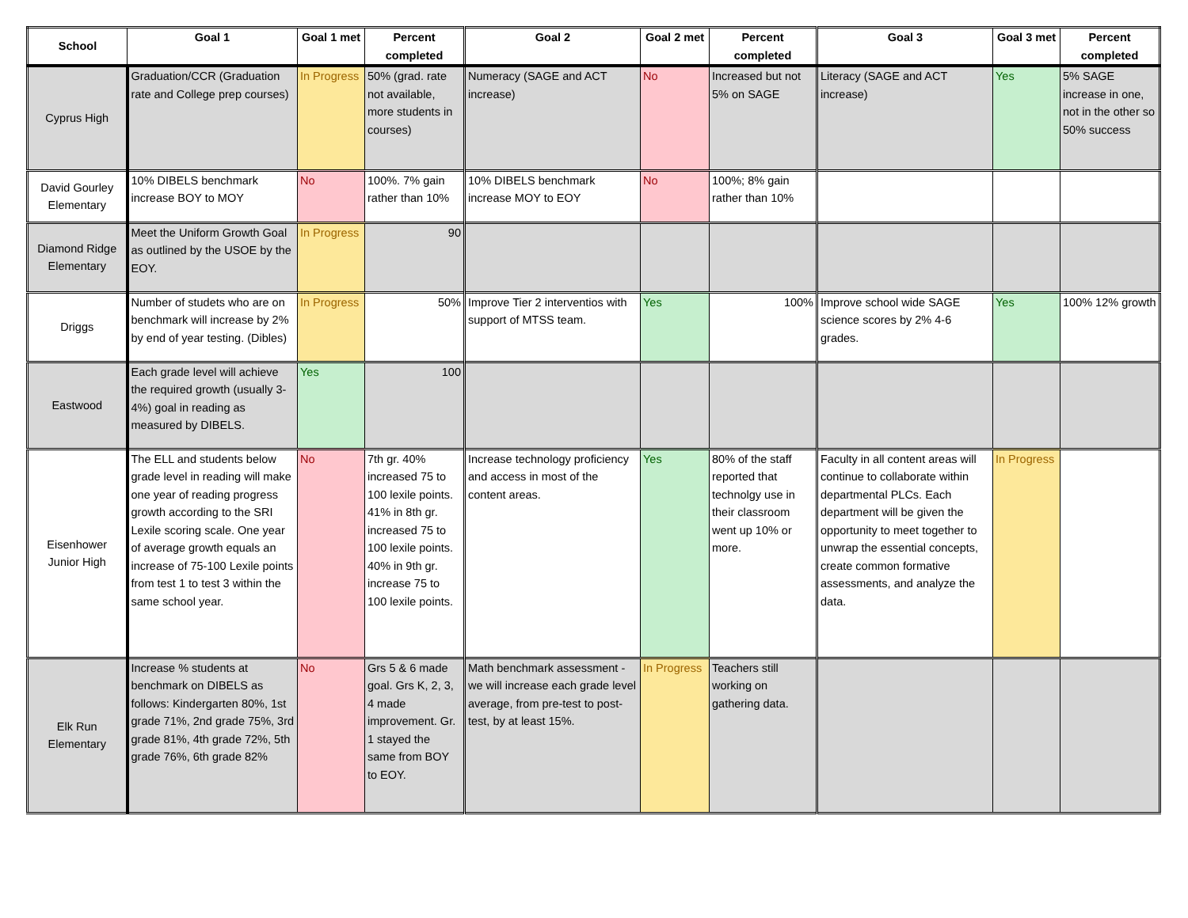| School | Goal 1 | Goal 1 met | Percent completed | Goal 2 | Goal 2 met | Percent completed | Goal 3 | Goal 3 met | Percent completed |
| --- | --- | --- | --- | --- | --- | --- | --- | --- | --- |
| Cyprus High | Graduation/CCR (Graduation rate and College prep courses) | In Progress | 50% (grad. rate not available, more students in courses) | Numeracy (SAGE and ACT increase) | No | Increased but not 5% on SAGE | Literacy (SAGE and ACT increase) | Yes | 5% SAGE increase in one, not in the other so 50% success |
| David Gourley Elementary | 10% DIBELS benchmark increase BOY to MOY | No | 100%. 7% gain rather than 10% | 10% DIBELS benchmark increase MOY to EOY | No | 100%; 8% gain rather than 10% | | | |
| Diamond Ridge Elementary | Meet the Uniform Growth Goal as outlined by the USOE by the EOY. | In Progress | 90 | | | | | | |
| Driggs | Number of studets who are on benchmark will increase by 2% by end of year testing. (Dibles) | In Progress | 50% | Improve Tier 2 interventios with support of MTSS team. | Yes | 100% | Improve school wide SAGE science scores by 2% 4-6 grades. | Yes | 100% 12% growth |
| Eastwood | Each grade level will achieve the required growth (usually 3-4%) goal in reading as measured by DIBELS. | Yes | 100 | | | | | | |
| Eisenhower Junior High | The ELL and students below grade level in reading will make one year of reading progress growth according to the SRI Lexile scoring scale. One year of average growth equals an increase of 75-100 Lexile points from test 1 to test 3 within the same school year. | No | 7th gr. 40% increased 75 to 100 lexile points. 41% in 8th gr. increased 75 to 100 lexile points. 40% in 9th gr. increase 75 to 100 lexile points. | Increase technology proficiency and access in most of the content areas. | Yes | 80% of the staff reported that technolgy use in their classroom went up 10% or more. | Faculty in all content areas will continue to collaborate within departmental PLCs. Each department will be given the opportunity to meet together to unwrap the essential concepts, create common formative assessments, and analyze the data. | In Progress | |
| Elk Run Elementary | Increase % students at benchmark on DIBELS as follows: Kindergarten 80%, 1st grade 71%, 2nd grade 75%, 3rd grade 81%, 4th grade 72%, 5th grade 76%, 6th grade 82% | No | Grs 5 & 6 made goal. Grs K, 2, 3, 4 made improvement. Gr. 1 stayed the same from BOY to EOY. | Math benchmark assessment - we will increase each grade level average, from pre-test to post-test, by at least 15%. | In Progress | Teachers still working on gathering data. | | | |